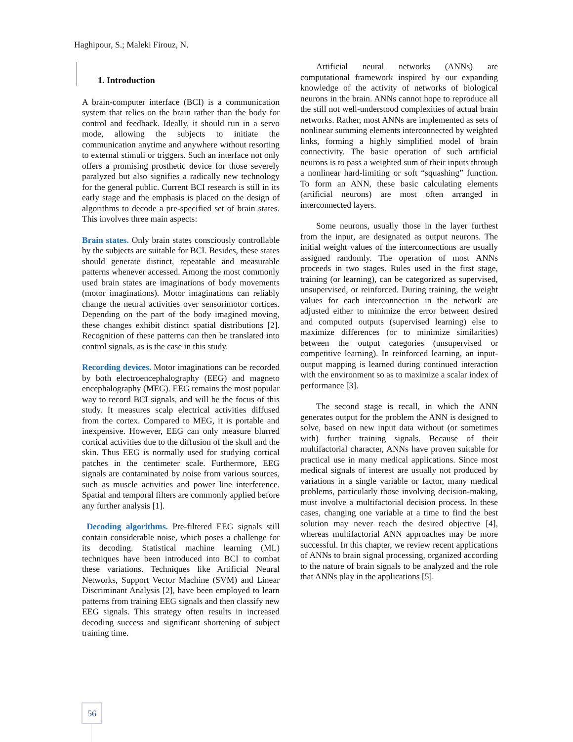Haghipour, S.; Maleki Firouz, N.
1. Introduction
A brain-computer interface (BCI) is a communication system that relies on the brain rather than the body for control and feedback. Ideally, it should run in a servo mode, allowing the subjects to initiate the communication anytime and anywhere without resorting to external stimuli or triggers. Such an interface not only offers a promising prosthetic device for those severely paralyzed but also signifies a radically new technology for the general public. Current BCI research is still in its early stage and the emphasis is placed on the design of algorithms to decode a pre-specified set of brain states. This involves three main aspects:
Brain states. Only brain states consciously controllable by the subjects are suitable for BCI. Besides, these states should generate distinct, repeatable and measurable patterns whenever accessed. Among the most commonly used brain states are imaginations of body movements (motor imaginations). Motor imaginations can reliably change the neural activities over sensorimotor cortices. Depending on the part of the body imagined moving, these changes exhibit distinct spatial distributions [2]. Recognition of these patterns can then be translated into control signals, as is the case in this study.
Recording devices. Motor imaginations can be recorded by both electroencephalography (EEG) and magneto encephalography (MEG). EEG remains the most popular way to record BCI signals, and will be the focus of this study. It measures scalp electrical activities diffused from the cortex. Compared to MEG, it is portable and inexpensive. However, EEG can only measure blurred cortical activities due to the diffusion of the skull and the skin. Thus EEG is normally used for studying cortical patches in the centimeter scale. Furthermore, EEG signals are contaminated by noise from various sources, such as muscle activities and power line interference. Spatial and temporal filters are commonly applied before any further analysis [1].
Decoding algorithms. Pre-filtered EEG signals still contain considerable noise, which poses a challenge for its decoding. Statistical machine learning (ML) techniques have been introduced into BCI to combat these variations. Techniques like Artificial Neural Networks, Support Vector Machine (SVM) and Linear Discriminant Analysis [2], have been employed to learn patterns from training EEG signals and then classify new EEG signals. This strategy often results in increased decoding success and significant shortening of subject training time.
Artificial neural networks (ANNs) are computational framework inspired by our expanding knowledge of the activity of networks of biological neurons in the brain. ANNs cannot hope to reproduce all the still not well-understood complexities of actual brain networks. Rather, most ANNs are implemented as sets of nonlinear summing elements interconnected by weighted links, forming a highly simplified model of brain connectivity. The basic operation of such artificial neurons is to pass a weighted sum of their inputs through a nonlinear hard-limiting or soft “squashing” function. To form an ANN, these basic calculating elements (artificial neurons) are most often arranged in interconnected layers.
Some neurons, usually those in the layer furthest from the input, are designated as output neurons. The initial weight values of the interconnections are usually assigned randomly. The operation of most ANNs proceeds in two stages. Rules used in the first stage, training (or learning), can be categorized as supervised, unsupervised, or reinforced. During training, the weight values for each interconnection in the network are adjusted either to minimize the error between desired and computed outputs (supervised learning) else to maximize differences (or to minimize similarities) between the output categories (unsupervised or competitive learning). In reinforced learning, an input-output mapping is learned during continued interaction with the environment so as to maximize a scalar index of performance [3].
The second stage is recall, in which the ANN generates output for the problem the ANN is designed to solve, based on new input data without (or sometimes with) further training signals. Because of their multifactorial character, ANNs have proven suitable for practical use in many medical applications. Since most medical signals of interest are usually not produced by variations in a single variable or factor, many medical problems, particularly those involving decision-making, must involve a multifactorial decision process. In these cases, changing one variable at a time to find the best solution may never reach the desired objective [4], whereas multifactorial ANN approaches may be more successful. In this chapter, we review recent applications of ANNs to brain signal processing, organized according to the nature of brain signals to be analyzed and the role that ANNs play in the applications [5].
56